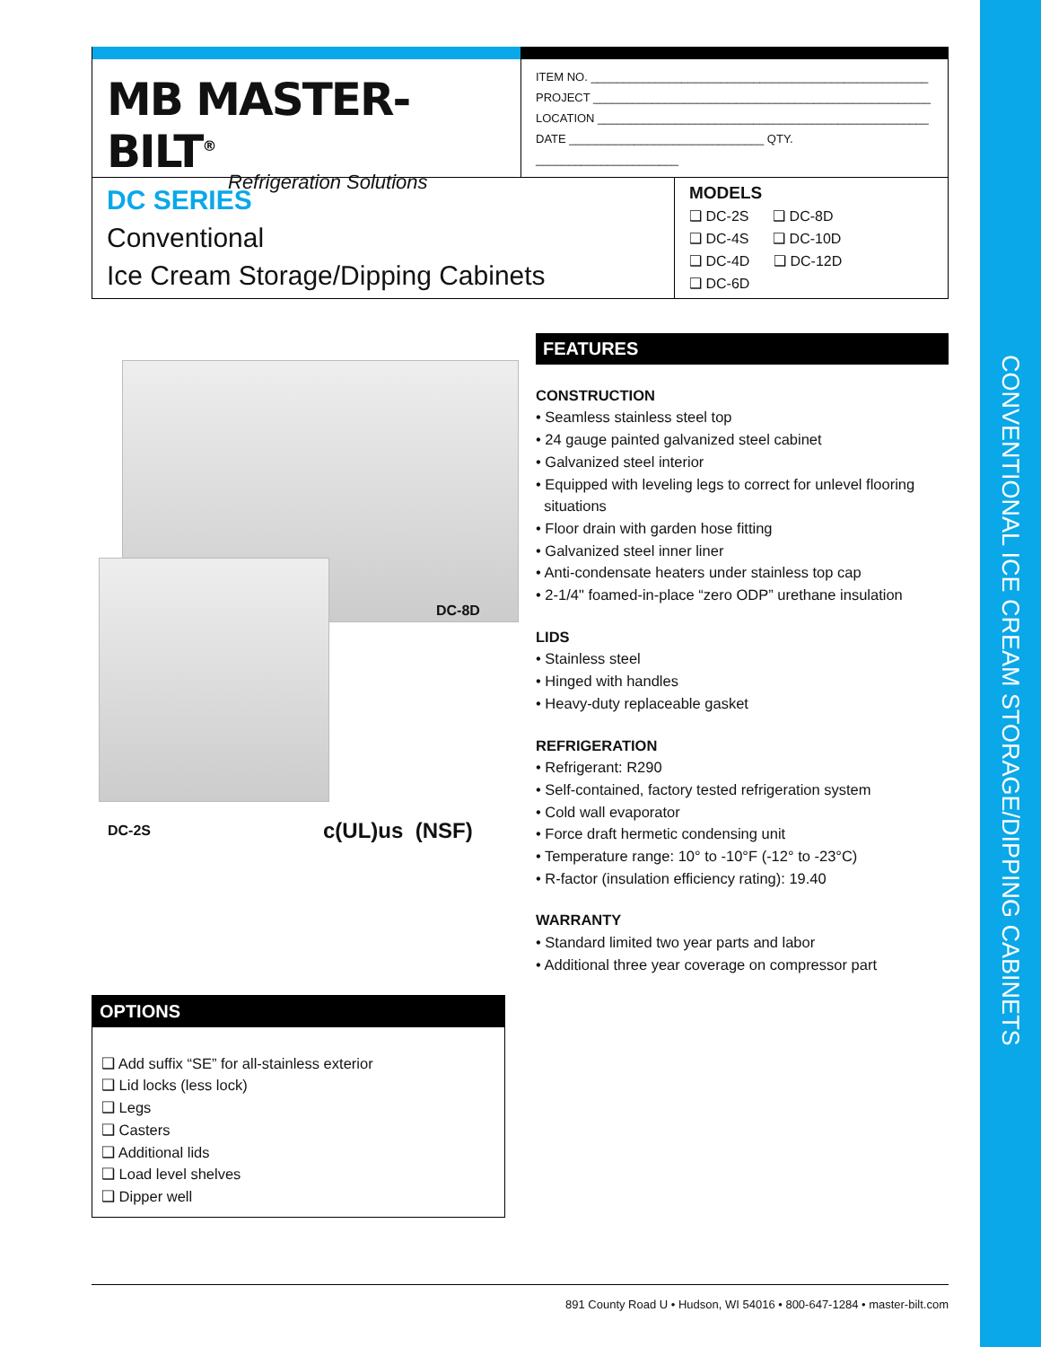CONVENTIONAL ICE CREAM STORAGE/DIPPING CABINETS
MB MASTER-BILT<sup>®</sup>
Refrigeration Solutions
ITEM NO. ____________________________________________________
PROJECT ____________________________________________________
LOCATION ___________________________________________________
DATE ______________________________ QTY. ______________________
DC SERIES
Conventional
Ice Cream Storage/Dipping Cabinets
MODELS
❑ DC-2S ❑ DC-8D
❑ DC-4S ❑ DC-10D
❑ DC-4D ❑ DC-12D
❑ DC-6D
DC-8D
DC-2S c(UL)us (NSF)
FEATURES
CONSTRUCTION
• Seamless stainless steel top
• 24 gauge painted galvanized steel cabinet
• Galvanized steel interior
• Equipped with leveling legs to correct for unlevel flooring
situations
• Floor drain with garden hose fitting
• Galvanized steel inner liner
• Anti-condensate heaters under stainless top cap
• 2-1/4" foamed-in-place “zero ODP” urethane insulation
LIDS
• Stainless steel
• Hinged with handles
• Heavy-duty replaceable gasket
REFRIGERATION
• Refrigerant: R290
• Self-contained, factory tested refrigeration system
• Cold wall evaporator
• Force draft hermetic condensing unit
• Temperature range: 10° to -10°F (-12° to -23°C)
• R-factor (insulation efficiency rating): 19.40
WARRANTY
• Standard limited two year parts and labor
• Additional three year coverage on compressor part
OPTIONS
❑ Add suffix “SE” for all-stainless exterior
❑ Lid locks (less lock)
❑ Legs
❑ Casters
❑ Additional lids
❑ Load level shelves
❑ Dipper well
891 County Road U • Hudson, WI 54016 • 800-647-1284 • master-bilt.com